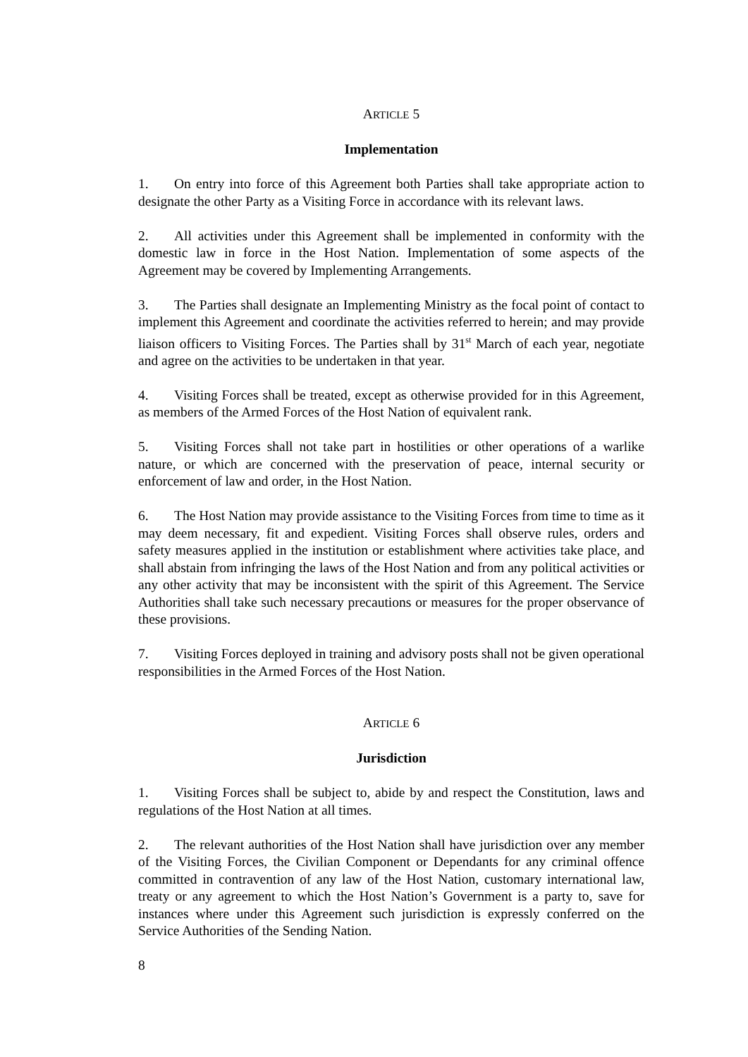ARTICLE 5
Implementation
1. On entry into force of this Agreement both Parties shall take appropriate action to designate the other Party as a Visiting Force in accordance with its relevant laws.
2. All activities under this Agreement shall be implemented in conformity with the domestic law in force in the Host Nation. Implementation of some aspects of the Agreement may be covered by Implementing Arrangements.
3. The Parties shall designate an Implementing Ministry as the focal point of contact to implement this Agreement and coordinate the activities referred to herein; and may provide liaison officers to Visiting Forces. The Parties shall by 31<sup>st</sup> March of each year, negotiate and agree on the activities to be undertaken in that year.
4. Visiting Forces shall be treated, except as otherwise provided for in this Agreement, as members of the Armed Forces of the Host Nation of equivalent rank.
5. Visiting Forces shall not take part in hostilities or other operations of a warlike nature, or which are concerned with the preservation of peace, internal security or enforcement of law and order, in the Host Nation.
6. The Host Nation may provide assistance to the Visiting Forces from time to time as it may deem necessary, fit and expedient. Visiting Forces shall observe rules, orders and safety measures applied in the institution or establishment where activities take place, and shall abstain from infringing the laws of the Host Nation and from any political activities or any other activity that may be inconsistent with the spirit of this Agreement. The Service Authorities shall take such necessary precautions or measures for the proper observance of these provisions.
7. Visiting Forces deployed in training and advisory posts shall not be given operational responsibilities in the Armed Forces of the Host Nation.
ARTICLE 6
Jurisdiction
1. Visiting Forces shall be subject to, abide by and respect the Constitution, laws and regulations of the Host Nation at all times.
2. The relevant authorities of the Host Nation shall have jurisdiction over any member of the Visiting Forces, the Civilian Component or Dependants for any criminal offence committed in contravention of any law of the Host Nation, customary international law, treaty or any agreement to which the Host Nation’s Government is a party to, save for instances where under this Agreement such jurisdiction is expressly conferred on the Service Authorities of the Sending Nation.
8